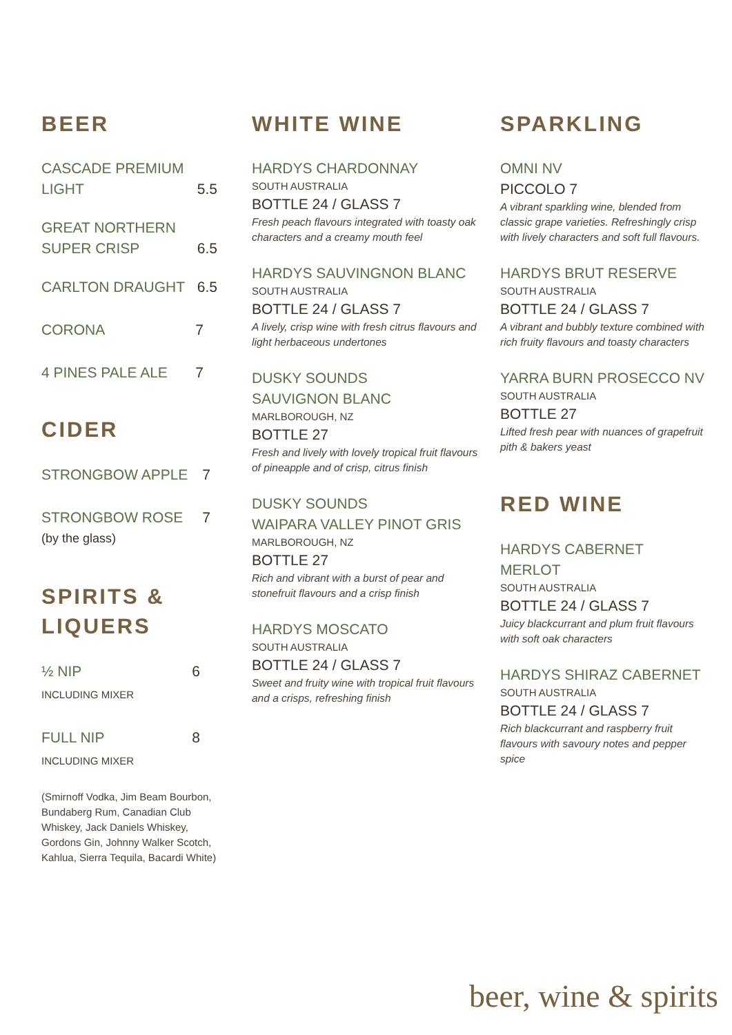BEER
CASCADE PREMIUM
LIGHT 5.5
GREAT NORTHERN
SUPER CRISP 6.5
CARLTON DRAUGHT 6.5
CORONA 7
4 PINES PALE ALE 7
CIDER
STRONGBOW APPLE 7
STRONGBOW ROSE 7
(by the glass)
SPIRITS & LIQUERS
½ NIP 6
INCLUDING MIXER
FULL NIP 8
INCLUDING MIXER
(Smirnoff Vodka, Jim Beam Bourbon, Bundaberg Rum, Canadian Club Whiskey, Jack Daniels Whiskey, Gordons Gin, Johnny Walker Scotch, Kahlua, Sierra Tequila, Bacardi White)
WHITE WINE
HARDYS CHARDONNAY
SOUTH AUSTRALIA
BOTTLE 24 / GLASS 7
Fresh peach flavours integrated with toasty oak characters and a creamy mouth feel
HARDYS SAUVINGNON BLANC
SOUTH AUSTRALIA
BOTTLE 24 / GLASS 7
A lively, crisp wine with fresh citrus flavours and light herbaceous undertones
DUSKY SOUNDS
SAUVIGNON BLANC
MARLBOROUGH, NZ
BOTTLE 27
Fresh and lively with lovely tropical fruit flavours of pineapple and of crisp, citrus finish
DUSKY SOUNDS
WAIPARA VALLEY PINOT GRIS
MARLBOROUGH, NZ
BOTTLE 27
Rich and vibrant with a burst of pear and stonefruit flavours and a crisp finish
HARDYS MOSCATO
SOUTH AUSTRALIA
BOTTLE 24 / GLASS 7
Sweet and fruity wine with tropical fruit flavours and a crisps, refreshing finish
SPARKLING
OMNI NV
PICCOLO 7
A vibrant sparkling wine, blended from classic grape varieties. Refreshingly crisp with lively characters and soft full flavours.
HARDYS BRUT RESERVE
SOUTH AUSTRALIA
BOTTLE 24 / GLASS 7
A vibrant and bubbly texture combined with rich fruity flavours and toasty characters
YARRA BURN PROSECCO NV
SOUTH AUSTRALIA
BOTTLE 27
Lifted fresh pear with nuances of grapefruit pith & bakers yeast
RED WINE
HARDYS CABERNET MERLOT
SOUTH AUSTRALIA
BOTTLE 24 / GLASS 7
Juicy blackcurrant and plum fruit flavours with soft oak characters
HARDYS SHIRAZ CABERNET
SOUTH AUSTRALIA
BOTTLE 24 / GLASS 7
Rich blackcurrant and raspberry fruit flavours with savoury notes and pepper spice
beer, wine & spirits